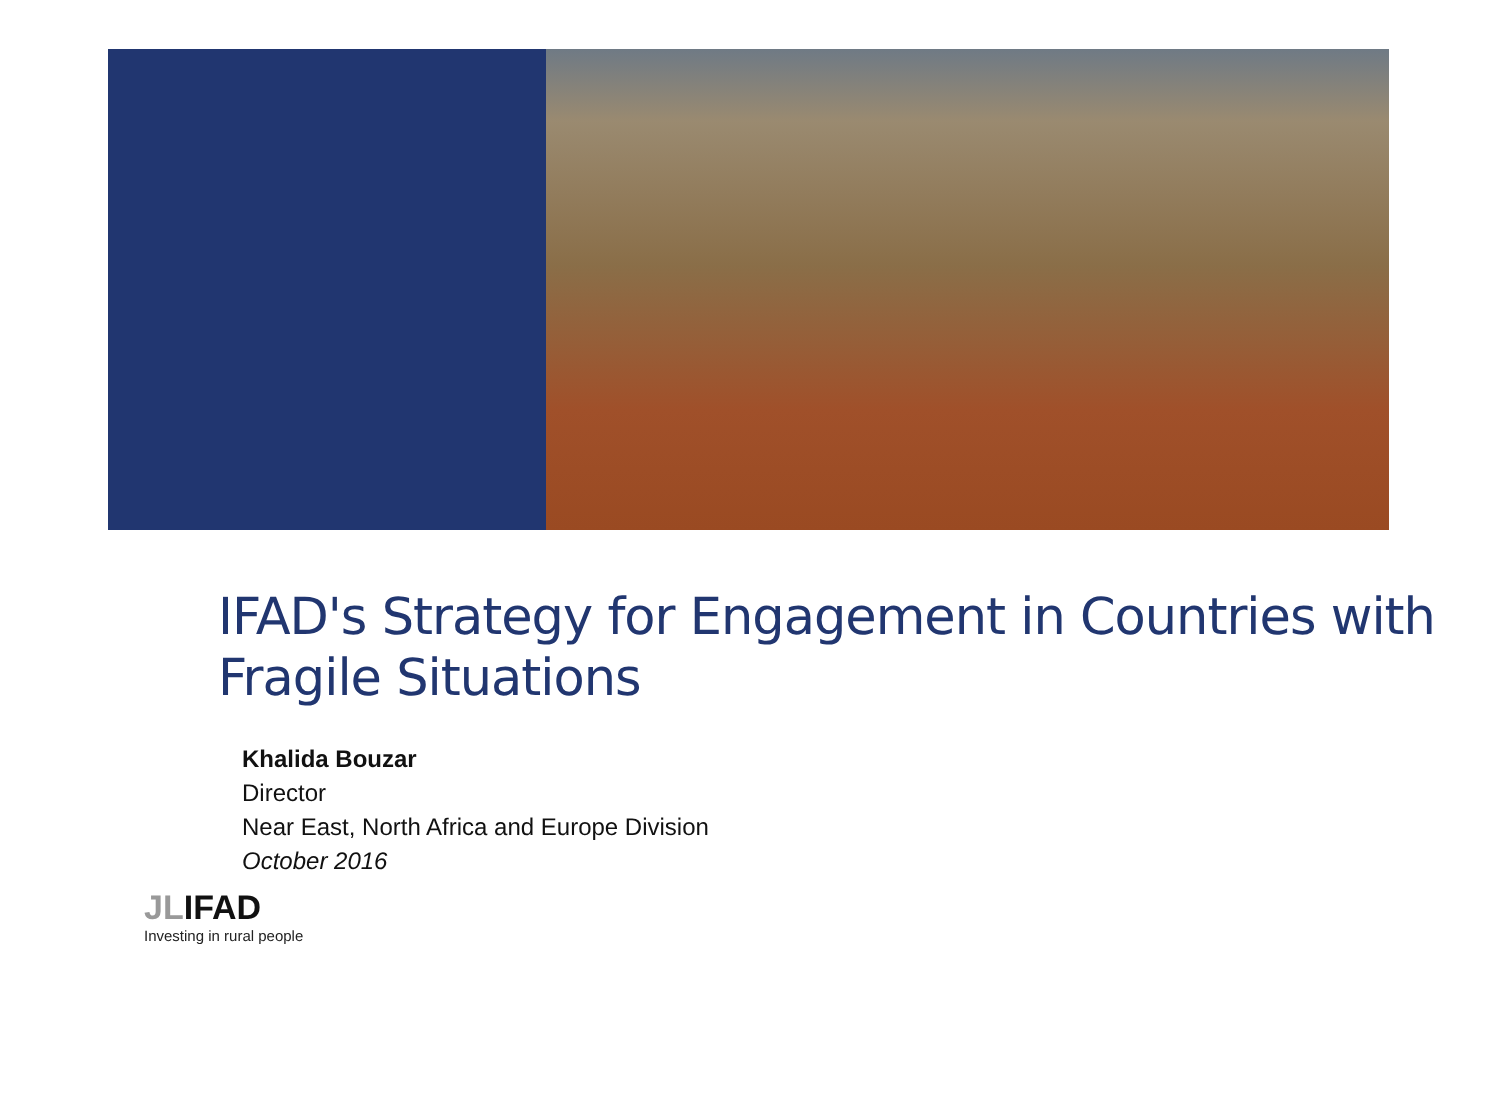IFAD's Strategy for Engagement in Countries with Fragile Situations
Khalida Bouzar
Director
Near East, North Africa and Europe Division
October 2016
JLIFAD
Investing in rural people